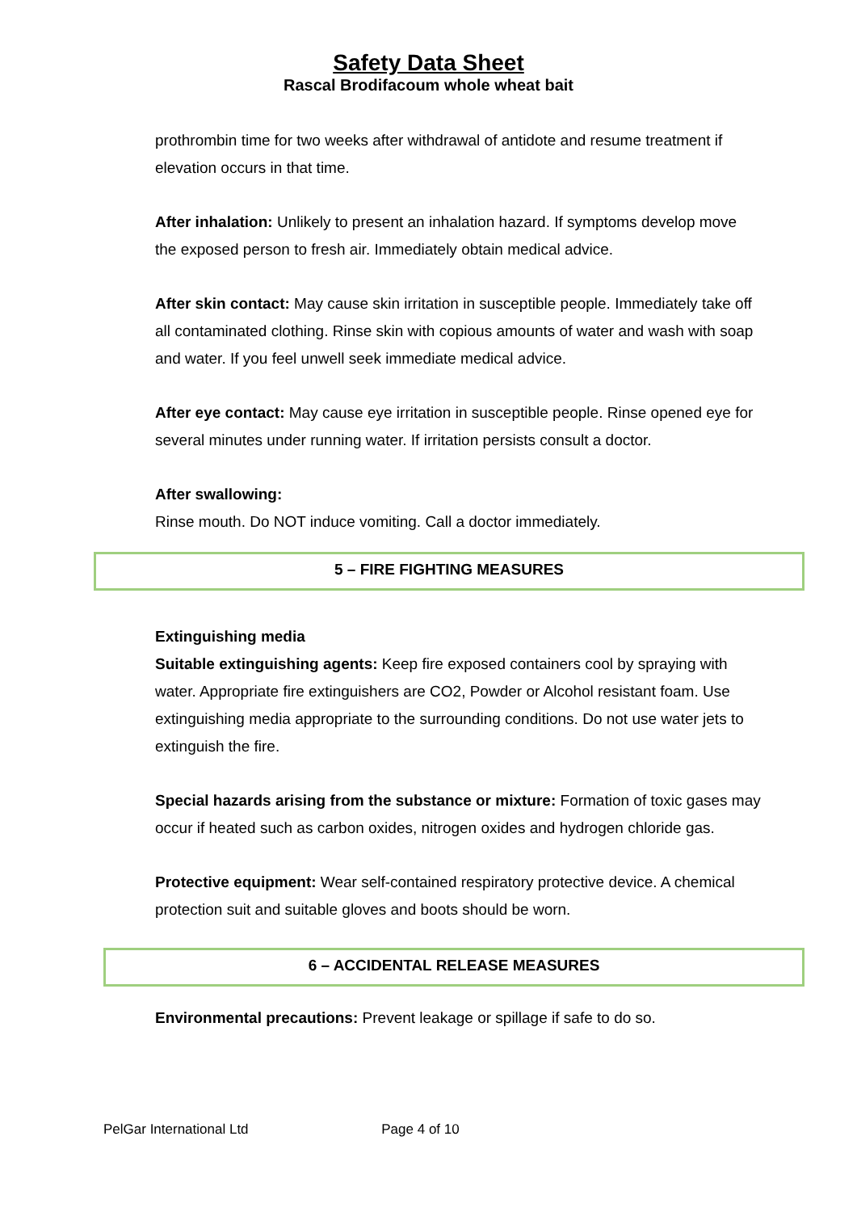Safety Data Sheet
Rascal Brodifacoum whole wheat bait
prothrombin time for two weeks after withdrawal of antidote and resume treatment if elevation occurs in that time.
After inhalation: Unlikely to present an inhalation hazard. If symptoms develop move the exposed person to fresh air. Immediately obtain medical advice.
After skin contact: May cause skin irritation in susceptible people. Immediately take off all contaminated clothing. Rinse skin with copious amounts of water and wash with soap and water. If you feel unwell seek immediate medical advice.
After eye contact: May cause eye irritation in susceptible people. Rinse opened eye for several minutes under running water. If irritation persists consult a doctor.
After swallowing:
Rinse mouth. Do NOT induce vomiting. Call a doctor immediately.
5 – FIRE FIGHTING MEASURES
Extinguishing media
Suitable extinguishing agents: Keep fire exposed containers cool by spraying with water. Appropriate fire extinguishers are CO2, Powder or Alcohol resistant foam. Use extinguishing media appropriate to the surrounding conditions. Do not use water jets to extinguish the fire.
Special hazards arising from the substance or mixture: Formation of toxic gases may occur if heated such as carbon oxides, nitrogen oxides and hydrogen chloride gas.
Protective equipment: Wear self-contained respiratory protective device. A chemical protection suit and suitable gloves and boots should be worn.
6 – ACCIDENTAL RELEASE MEASURES
Environmental precautions: Prevent leakage or spillage if safe to do so.
PelGar International Ltd Page 4 of 10